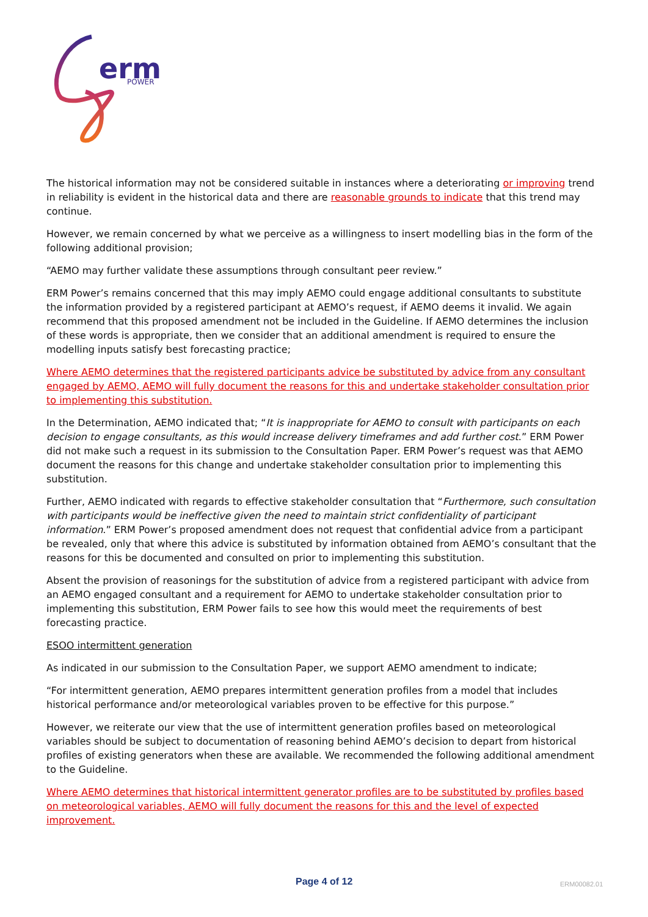erm
POWER
The historical information may not be considered suitable in instances where a deteriorating or improving trend in reliability is evident in the historical data and there are reasonable grounds to indicate that this trend may continue.
However, we remain concerned by what we perceive as a willingness to insert modelling bias in the form of the following additional provision;
“AEMO may further validate these assumptions through consultant peer review.”
ERM Power’s remains concerned that this may imply AEMO could engage additional consultants to substitute the information provided by a registered participant at AEMO’s request, if AEMO deems it invalid. We again recommend that this proposed amendment not be included in the Guideline. If AEMO determines the inclusion of these words is appropriate, then we consider that an additional amendment is required to ensure the modelling inputs satisfy best forecasting practice;
Where AEMO determines that the registered participants advice be substituted by advice from any consultant engaged by AEMO, AEMO will fully document the reasons for this and undertake stakeholder consultation prior to implementing this substitution.
In the Determination, AEMO indicated that; “It is inappropriate for AEMO to consult with participants on each decision to engage consultants, as this would increase delivery timeframes and add further cost.” ERM Power did not make such a request in its submission to the Consultation Paper. ERM Power’s request was that AEMO document the reasons for this change and undertake stakeholder consultation prior to implementing this substitution.
Further, AEMO indicated with regards to effective stakeholder consultation that “Furthermore, such consultation with participants would be ineffective given the need to maintain strict confidentiality of participant information.” ERM Power’s proposed amendment does not request that confidential advice from a participant be revealed, only that where this advice is substituted by information obtained from AEMO’s consultant that the reasons for this be documented and consulted on prior to implementing this substitution.
Absent the provision of reasonings for the substitution of advice from a registered participant with advice from an AEMO engaged consultant and a requirement for AEMO to undertake stakeholder consultation prior to implementing this substitution, ERM Power fails to see how this would meet the requirements of best forecasting practice.
ESOO intermittent generation
As indicated in our submission to the Consultation Paper, we support AEMO amendment to indicate;
“For intermittent generation, AEMO prepares intermittent generation profiles from a model that includes historical performance and/or meteorological variables proven to be effective for this purpose.”
However, we reiterate our view that the use of intermittent generation profiles based on meteorological variables should be subject to documentation of reasoning behind AEMO’s decision to depart from historical profiles of existing generators when these are available. We recommended the following additional amendment to the Guideline.
Where AEMO determines that historical intermittent generator profiles are to be substituted by profiles based on meteorological variables, AEMO will fully document the reasons for this and the level of expected improvement.
Page 4 of 12 ERM00082.01